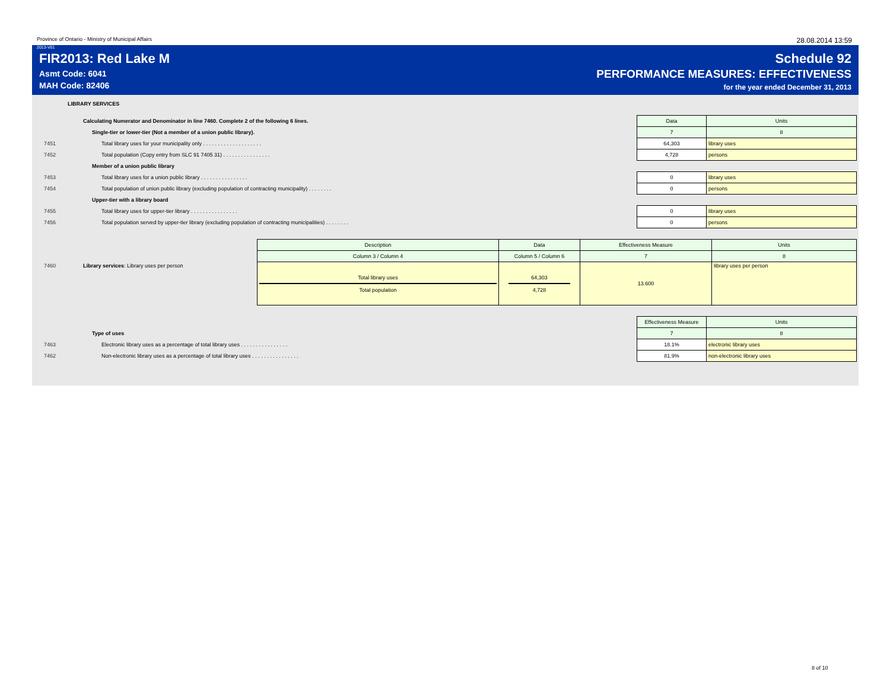Province of Ontario - Ministry of Municipal Affairs 28.08.2014 13:59
2013-V01
FIR2013: Red Lake M
Asmt Code: 6041
MAH Code: 82406
Schedule 92
PERFORMANCE MEASURES: EFFECTIVENESS
for the year ended December 31, 2013
LIBRARY SERVICES
| | Calculating Numerator and Denominator in line 7460. Complete 2 of the following 6 lines. | Data | Units |
| | Single-tier or lower-tier (Not a member of a union public library). | 7 | 8 |
| 7451 | Total library uses for your municipality only . . . . . . . . . . . . . . . . . . . . | 64,303 | library uses |
| 7452 | Total population (Copy entry from SLC 91 7405 31) . . . . . . . . . . . . . . . . | 4,728 | persons |
| | Member of a union public library | | |
| 7453 | Total library uses for a union public library . . . . . . . . . . . . . . . . | 0 | library uses |
| 7454 | Total population of union public library (excluding population of contracting municipality) . . . . . . . . | 0 | persons |
| | Upper-tier with a library board | | |
| 7455 | Total library uses for upper-tier library . . . . . . . . . . . . . . . . | 0 | library uses |
| 7456 | Total population served by upper-tier library (excluding population of contracting municipalities) . . . . . . . . | 0 | persons |
| | | Description | Data | Effectiveness Measure | Units |
| | | Column 3 / Column 4 | Column 5 / Column 6 | 7 | 8 |
| 7460 | Library services : Library uses per person | Total library uses Total population | 64,303 4,728 | 13.600 | library uses per person |
| | | Effectiveness Measure | Units |
| | Type of uses | 7 | 8 |
| 7463 | Electronic library uses as a percentage of total library uses . . . . . . . . . . . . . . . . | 18.1% | electronic library uses |
| 7462 | Non-electronic library uses as a percentage of total library uses . . . . . . . . . . . . . . . . | 81.9% | non-electronic library uses |
8 of 10